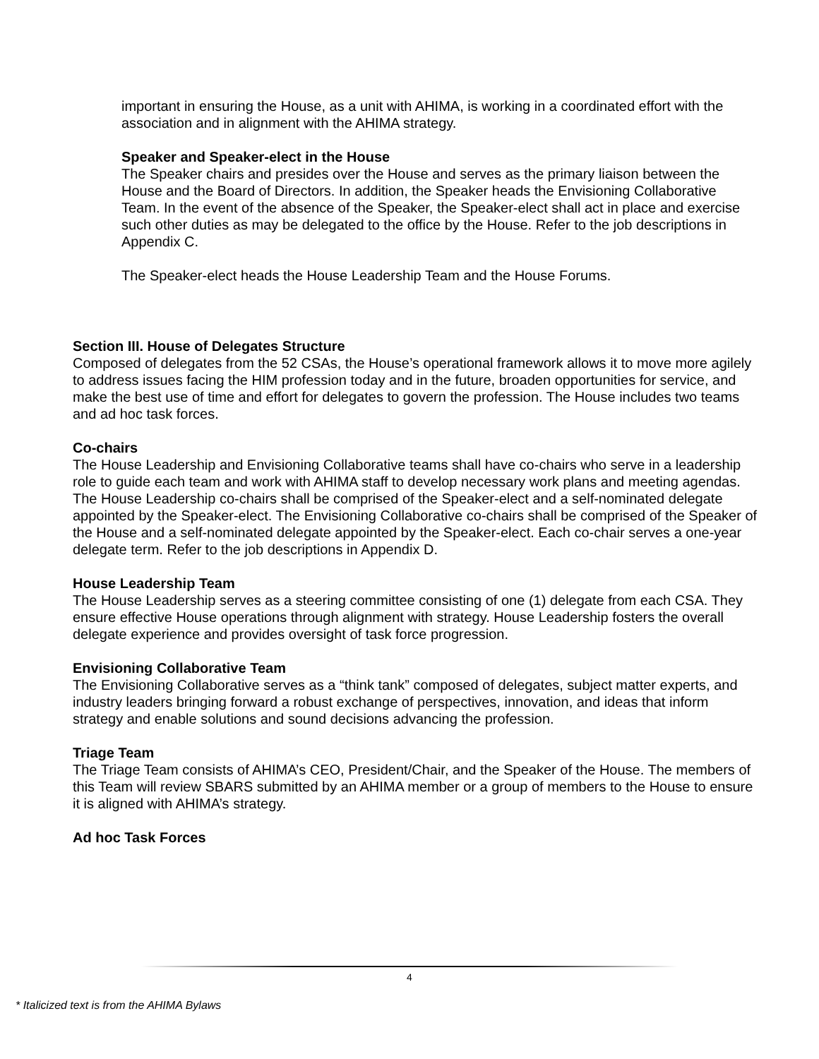important in ensuring the House, as a unit with AHIMA, is working in a coordinated effort with the association and in alignment with the AHIMA strategy.
Speaker and Speaker-elect in the House
The Speaker chairs and presides over the House and serves as the primary liaison between the House and the Board of Directors. In addition, the Speaker heads the Envisioning Collaborative Team. In the event of the absence of the Speaker, the Speaker-elect shall act in place and exercise such other duties as may be delegated to the office by the House. Refer to the job descriptions in Appendix C.
The Speaker-elect heads the House Leadership Team and the House Forums.
Section III. House of Delegates Structure
Composed of delegates from the 52 CSAs, the House’s operational framework allows it to move more agilely to address issues facing the HIM profession today and in the future, broaden opportunities for service, and make the best use of time and effort for delegates to govern the profession. The House includes two teams and ad hoc task forces.
Co-chairs
The House Leadership and Envisioning Collaborative teams shall have co-chairs who serve in a leadership role to guide each team and work with AHIMA staff to develop necessary work plans and meeting agendas. The House Leadership co-chairs shall be comprised of the Speaker-elect and a self-nominated delegate appointed by the Speaker-elect. The Envisioning Collaborative co-chairs shall be comprised of the Speaker of the House and a self-nominated delegate appointed by the Speaker-elect. Each co-chair serves a one-year delegate term. Refer to the job descriptions in Appendix D.
House Leadership Team
The House Leadership serves as a steering committee consisting of one (1) delegate from each CSA. They ensure effective House operations through alignment with strategy. House Leadership fosters the overall delegate experience and provides oversight of task force progression.
Envisioning Collaborative Team
The Envisioning Collaborative serves as a “think tank” composed of delegates, subject matter experts, and industry leaders bringing forward a robust exchange of perspectives, innovation, and ideas that inform strategy and enable solutions and sound decisions advancing the profession.
Triage Team
The Triage Team consists of AHIMA’s CEO, President/Chair, and the Speaker of the House. The members of this Team will review SBARS submitted by an AHIMA member or a group of members to the House to ensure it is aligned with AHIMA’s strategy.
Ad hoc Task Forces
4
* Italicized text is from the AHIMA Bylaws